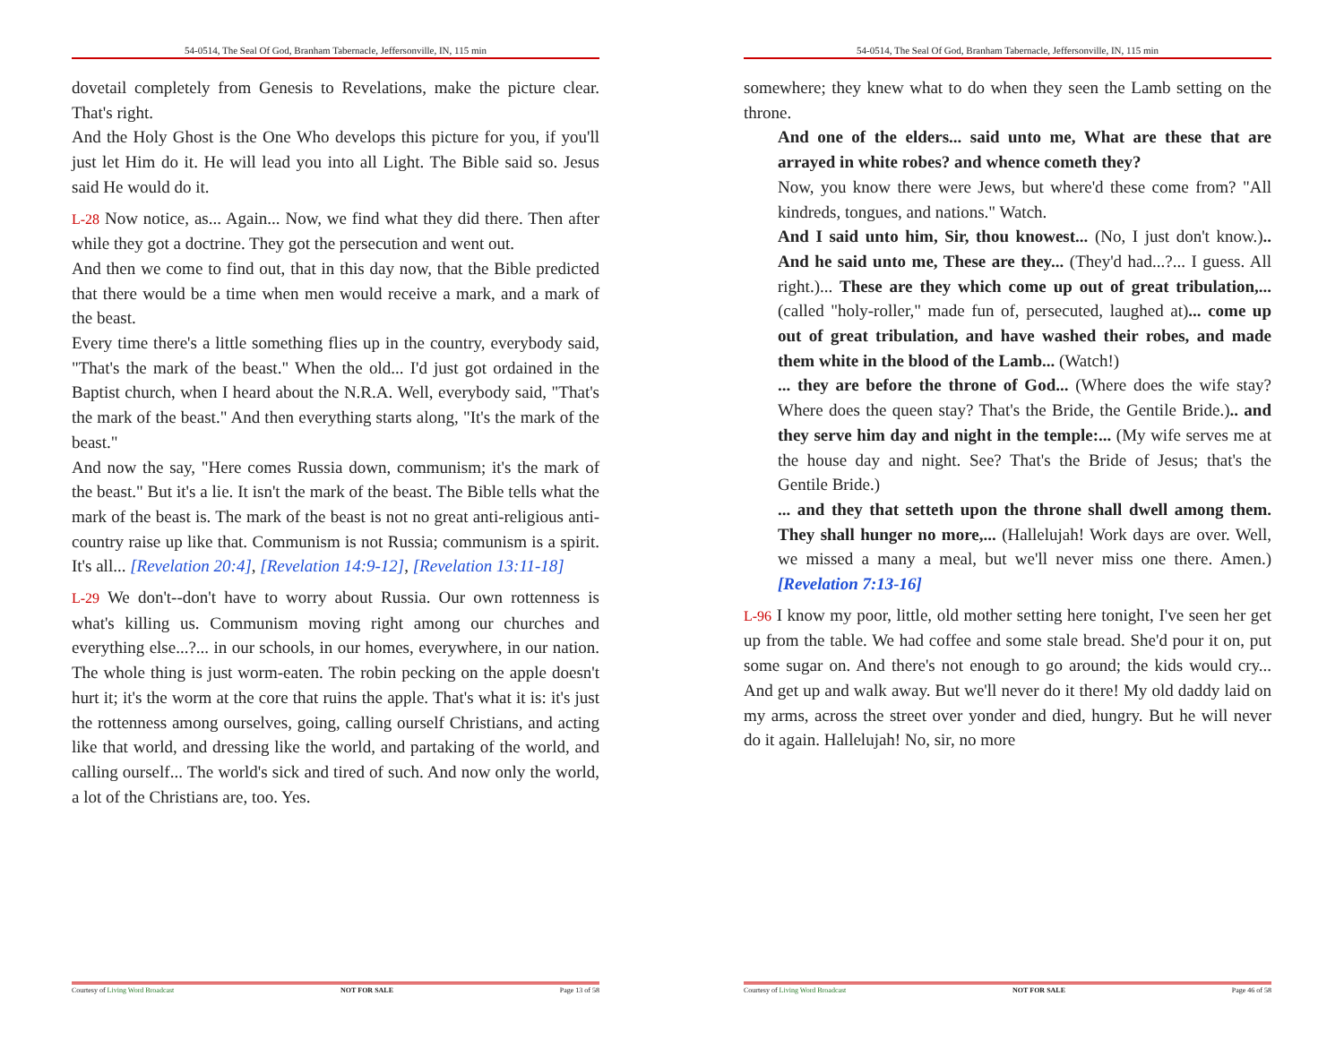54-0514, The Seal Of God, Branham Tabernacle, Jeffersonville, IN, 115 min
dovetail completely from Genesis to Revelations, make the picture clear. That's right.
And the Holy Ghost is the One Who develops this picture for you, if you'll just let Him do it. He will lead you into all Light. The Bible said so. Jesus said He would do it.
L-28 Now notice, as... Again... Now, we find what they did there. Then after while they got a doctrine. They got the persecution and went out.
And then we come to find out, that in this day now, that the Bible predicted that there would be a time when men would receive a mark, and a mark of the beast.
Every time there's a little something flies up in the country, everybody said, "That's the mark of the beast." When the old... I'd just got ordained in the Baptist church, when I heard about the N.R.A. Well, everybody said, "That's the mark of the beast." And then everything starts along, "It's the mark of the beast."
And now the say, "Here comes Russia down, communism; it's the mark of the beast." But it's a lie. It isn't the mark of the beast. The Bible tells what the mark of the beast is. The mark of the beast is not no great anti-religious anti-country raise up like that. Communism is not Russia; communism is a spirit. It's all... [Revelation 20:4], [Revelation 14:9-12], [Revelation 13:11-18]
L-29 We don't--don't have to worry about Russia. Our own rottenness is what's killing us. Communism moving right among our churches and everything else...?... in our schools, in our homes, everywhere, in our nation. The whole thing is just worm-eaten. The robin pecking on the apple doesn't hurt it; it's the worm at the core that ruins the apple. That's what it is: it's just the rottenness among ourselves, going, calling ourself Christians, and acting like that world, and dressing like the world, and partaking of the world, and calling ourself... The world's sick and tired of such. And now only the world, a lot of the Christians are, too. Yes.
Courtesy of Living Word Broadcast NOT FOR SALE Page 13 of 58
54-0514, The Seal Of God, Branham Tabernacle, Jeffersonville, IN, 115 min
somewhere; they knew what to do when they seen the Lamb setting on the throne.
And one of the elders... said unto me, What are these that are arrayed in white robes? and whence cometh they?
Now, you know there were Jews, but where'd these come from? "All kindreds, tongues, and nations." Watch.
And I said unto him, Sir, thou knowest... (No, I just don't know.).. And he said unto me, These are they... (They'd had...?... I guess. All right.)... These are they which come up out of great tribulation,... (called "holy-roller," made fun of, persecuted, laughed at)... come up out of great tribulation, and have washed their robes, and made them white in the blood of the Lamb... (Watch!)
... they are before the throne of God... (Where does the wife stay? Where does the queen stay? That's the Bride, the Gentile Bride.).. and they serve him day and night in the temple:... (My wife serves me at the house day and night. See? That's the Bride of Jesus; that's the Gentile Bride.)
... and they that setteth upon the throne shall dwell among them. They shall hunger no more,... (Hallelujah! Work days are over. Well, we missed a many a meal, but we'll never miss one there. Amen.) [Revelation 7:13-16]
L-96 I know my poor, little, old mother setting here tonight, I've seen her get up from the table. We had coffee and some stale bread. She'd pour it on, put some sugar on. And there's not enough to go around; the kids would cry... And get up and walk away. But we'll never do it there! My old daddy laid on my arms, across the street over yonder and died, hungry. But he will never do it again. Hallelujah! No, sir, no more
Courtesy of Living Word Broadcast NOT FOR SALE Page 46 of 58